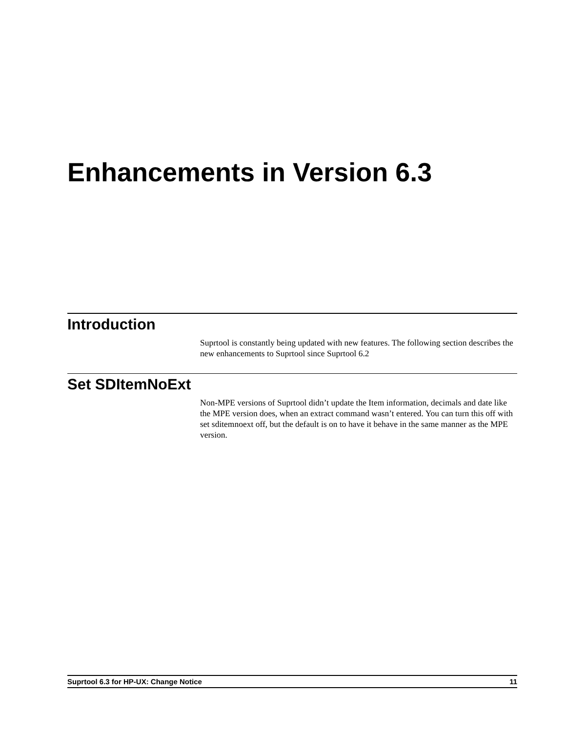Enhancements in Version 6.3
Introduction
Suprtool is constantly being updated with new features. The following section describes the new enhancements to Suprtool since Suprtool 6.2
Set SDItemNoExt
Non-MPE versions of Suprtool didn’t update the Item information, decimals and date like the MPE version does, when an extract command wasn’t entered. You can turn this off with set sditemnoext off, but the default is on to have it behave in the same manner as the MPE version.
Suprtool 6.3 for HP-UX: Change Notice 11